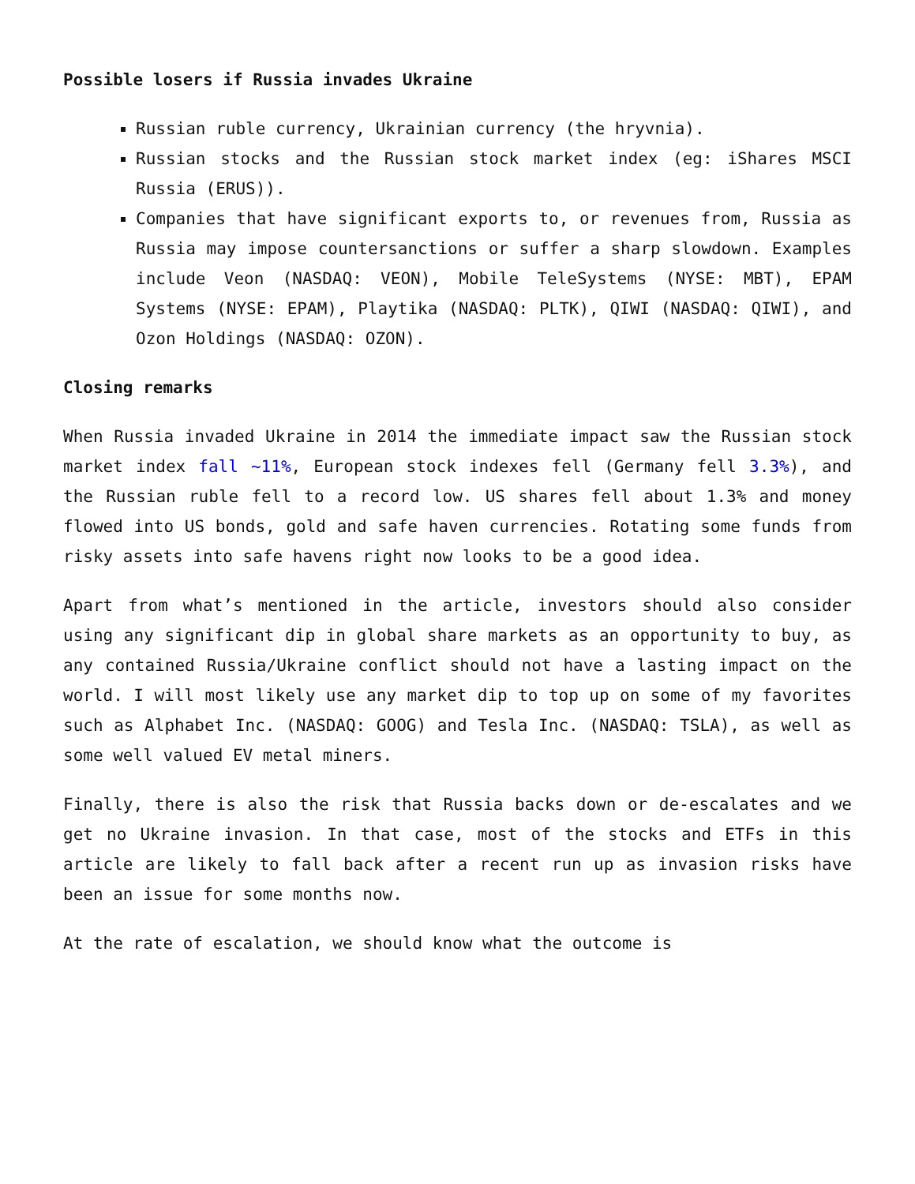Possible losers if Russia invades Ukraine
Russian ruble currency, Ukrainian currency (the hryvnia).
Russian stocks and the Russian stock market index (eg: iShares MSCI Russia (ERUS)).
Companies that have significant exports to, or revenues from, Russia as Russia may impose countersanctions or suffer a sharp slowdown. Examples include Veon (NASDAQ: VEON), Mobile TeleSystems (NYSE: MBT), EPAM Systems (NYSE: EPAM), Playtika (NASDAQ: PLTK), QIWI (NASDAQ: QIWI), and Ozon Holdings (NASDAQ: OZON).
Closing remarks
When Russia invaded Ukraine in 2014 the immediate impact saw the Russian stock market index fall ~11%, European stock indexes fell (Germany fell 3.3%), and the Russian ruble fell to a record low. US shares fell about 1.3% and money flowed into US bonds, gold and safe haven currencies. Rotating some funds from risky assets into safe havens right now looks to be a good idea.
Apart from what’s mentioned in the article, investors should also consider using any significant dip in global share markets as an opportunity to buy, as any contained Russia/Ukraine conflict should not have a lasting impact on the world. I will most likely use any market dip to top up on some of my favorites such as Alphabet Inc. (NASDAQ: GOOG) and Tesla Inc. (NASDAQ: TSLA), as well as some well valued EV metal miners.
Finally, there is also the risk that Russia backs down or de-escalates and we get no Ukraine invasion. In that case, most of the stocks and ETFs in this article are likely to fall back after a recent run up as invasion risks have been an issue for some months now.
At the rate of escalation, we should know what the outcome is